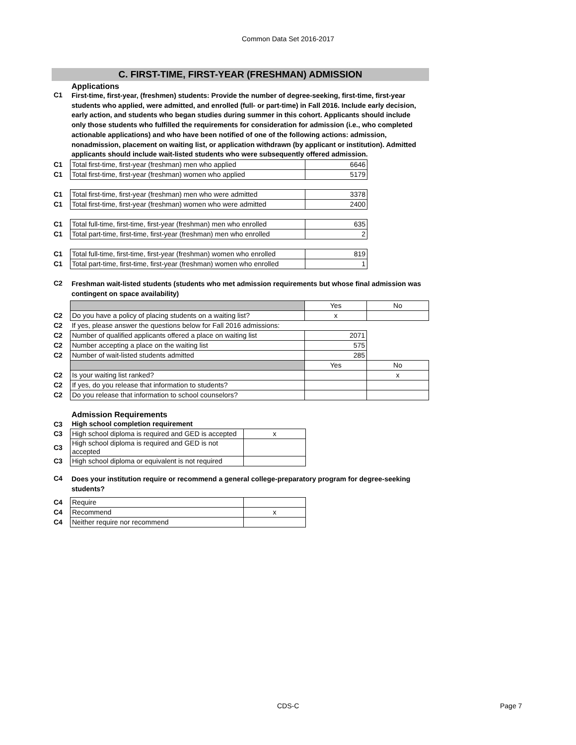Common Data Set 2016-2017
C. FIRST-TIME, FIRST-YEAR (FRESHMAN) ADMISSION
Applications
| C1 | First-time, first-year, (freshmen) students: Provide the number of degree-seeking, first-time, first-year students who applied, were admitted, and enrolled (full- or part-time) in Fall 2016. Include early decision, early action, and students who began studies during summer in this cohort. Applicants should include only those students who fulfilled the requirements for consideration for admission (i.e., who completed actionable applications) and who have been notified of one of the following actions: admission, nonadmission, placement on waiting list, or application withdrawn (by applicant or institution). Admitted applicants should include wait-listed students who were subsequently offered admission. |
| C1 | Total first-time, first-year (freshman) men who applied | 6646 |
| C1 | Total first-time, first-year (freshman) women who applied | 5179 |
| C1 | Total first-time, first-year (freshman) men who were admitted | 3378 |
| C1 | Total first-time, first-year (freshman) women who were admitted | 2400 |
| C1 | Total full-time, first-time, first-year (freshman) men who enrolled | 635 |
| C1 | Total part-time, first-time, first-year (freshman) men who enrolled | 2 |
| C1 | Total full-time, first-time, first-year (freshman) women who enrolled | 819 |
| C1 | Total part-time, first-time, first-year (freshman) women who enrolled | 1 |
| C2 | Freshman wait-listed students (students who met admission requirements but whose final admission was contingent on space availability) |
| | | Yes | No |
| C2 | Do you have a policy of placing students on a waiting list? | x | |
| C2 | If yes, please answer the questions below for Fall 2016 admissions: | | |
| C2 | Number of qualified applicants offered a place on waiting list | 2071 | |
| C2 | Number accepting a place on the waiting list | 575 | |
| C2 | Number of wait-listed students admitted | 285 | |
| | | Yes | No |
| C2 | Is your waiting list ranked? | | x |
| C2 | If yes, do you release that information to students? | | |
| C2 | Do you release that information to school counselors? | | |
Admission Requirements
| C3 | High school completion requirement | |
| C3 | High school diploma is required and GED is accepted | x |
| C3 | High school diploma is required and GED is not accepted | |
| C3 | High school diploma or equivalent is not required | |
| C4 | Does your institution require or recommend a general college-preparatory program for degree-seeking students? |
| C4 | Require | |
| C4 | Recommend | x |
| C4 | Neither require nor recommend | |
CDS-C Page 7